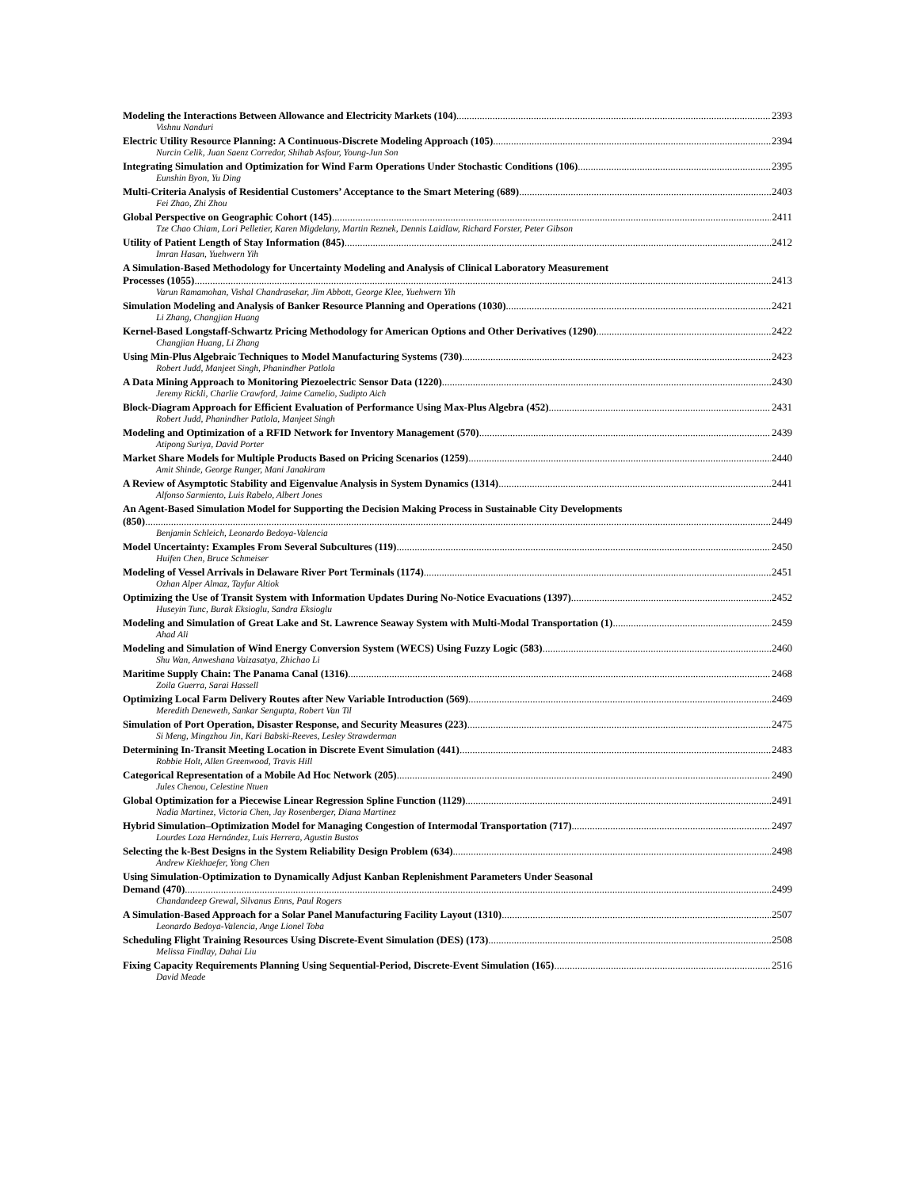Modeling the Interactions Between Allowance and Electricity Markets (104) 2393
Vishnu Nanduri
Electric Utility Resource Planning: A Continuous-Discrete Modeling Approach (105) 2394
Nurcin Celik, Juan Saenz Corredor, Shihab Asfour, Young-Jun Son
Integrating Simulation and Optimization for Wind Farm Operations Under Stochastic Conditions (106) 2395
Eunshin Byon, Yu Ding
Multi-Criteria Analysis of Residential Customers’ Acceptance to the Smart Metering (689) 2403
Fei Zhao, Zhi Zhou
Global Perspective on Geographic Cohort (145) 2411
Tze Chao Chiam, Lori Pelletier, Karen Migdelany, Martin Reznek, Dennis Laidlaw, Richard Forster, Peter Gibson
Utility of Patient Length of Stay Information (845) 2412
Imran Hasan, Yuehwern Yih
A Simulation-Based Methodology for Uncertainty Modeling and Analysis of Clinical Laboratory Measurement
Processes (1055) 2413
Varun Ramamohan, Vishal Chandrasekar, Jim Abbott, George Klee, Yuehwern Yih
Simulation Modeling and Analysis of Banker Resource Planning and Operations (1030) 2421
Li Zhang, Changjian Huang
Kernel-Based Longstaff-Schwartz Pricing Methodology for American Options and Other Derivatives (1290) 2422
Changjian Huang, Li Zhang
Using Min-Plus Algebraic Techniques to Model Manufacturing Systems (730) 2423
Robert Judd, Manjeet Singh, Phanindher Patlola
A Data Mining Approach to Monitoring Piezoelectric Sensor Data (1220) 2430
Jeremy Rickli, Charlie Crawford, Jaime Camelio, Sudipto Aich
Block-Diagram Approach for Efficient Evaluation of Performance Using Max-Plus Algebra (452) 2431
Robert Judd, Phanindher Patlola, Manjeet Singh
Modeling and Optimization of a RFID Network for Inventory Management (570) 2439
Atipong Suriya, David Porter
Market Share Models for Multiple Products Based on Pricing Scenarios (1259) 2440
Amit Shinde, George Runger, Mani Janakiram
A Review of Asymptotic Stability and Eigenvalue Analysis in System Dynamics (1314) 2441
Alfonso Sarmiento, Luis Rabelo, Albert Jones
An Agent-Based Simulation Model for Supporting the Decision Making Process in Sustainable City Developments
(850) 2449
Benjamin Schleich, Leonardo Bedoya-Valencia
Model Uncertainty: Examples From Several Subcultures (119) 2450
Huifen Chen, Bruce Schmeiser
Modeling of Vessel Arrivals in Delaware River Port Terminals (1174) 2451
Ozhan Alper Almaz, Tayfur Altiok
Optimizing the Use of Transit System with Information Updates During No-Notice Evacuations (1397) 2452
Huseyin Tunc, Burak Eksioglu, Sandra Eksioglu
Modeling and Simulation of Great Lake and St. Lawrence Seaway System with Multi-Modal Transportation (1) 2459
Ahad Ali
Modeling and Simulation of Wind Energy Conversion System (WECS) Using Fuzzy Logic (583) 2460
Shu Wan, Anweshana Vaizasatya, Zhichao Li
Maritime Supply Chain: The Panama Canal (1316) 2468
Zoila Guerra, Sarai Hassell
Optimizing Local Farm Delivery Routes after New Variable Introduction (569) 2469
Meredith Deneweth, Sankar Sengupta, Robert Van Til
Simulation of Port Operation, Disaster Response, and Security Measures (223) 2475
Si Meng, Mingzhou Jin, Kari Babski-Reeves, Lesley Strawderman
Determining In-Transit Meeting Location in Discrete Event Simulation (441) 2483
Robbie Holt, Allen Greenwood, Travis Hill
Categorical Representation of a Mobile Ad Hoc Network (205) 2490
Jules Chenou, Celestine Ntuen
Global Optimization for a Piecewise Linear Regression Spline Function (1129) 2491
Nadia Martinez, Victoria Chen, Jay Rosenberger, Diana Martinez
Hybrid Simulation–Optimization Model for Managing Congestion of Intermodal Transportation (717) 2497
Lourdes Loza Hernández, Luis Herrera, Agustin Bustos
Selecting the k-Best Designs in the System Reliability Design Problem (634) 2498
Andrew Kiekhaefer, Yong Chen
Using Simulation-Optimization to Dynamically Adjust Kanban Replenishment Parameters Under Seasonal
Demand (470) 2499
Chandandeep Grewal, Silvanus Enns, Paul Rogers
A Simulation-Based Approach for a Solar Panel Manufacturing Facility Layout (1310) 2507
Leonardo Bedoya-Valencia, Ange Lionel Toba
Scheduling Flight Training Resources Using Discrete-Event Simulation (DES) (173) 2508
Melissa Findlay, Dahai Liu
Fixing Capacity Requirements Planning Using Sequential-Period, Discrete-Event Simulation (165) 2516
David Meade